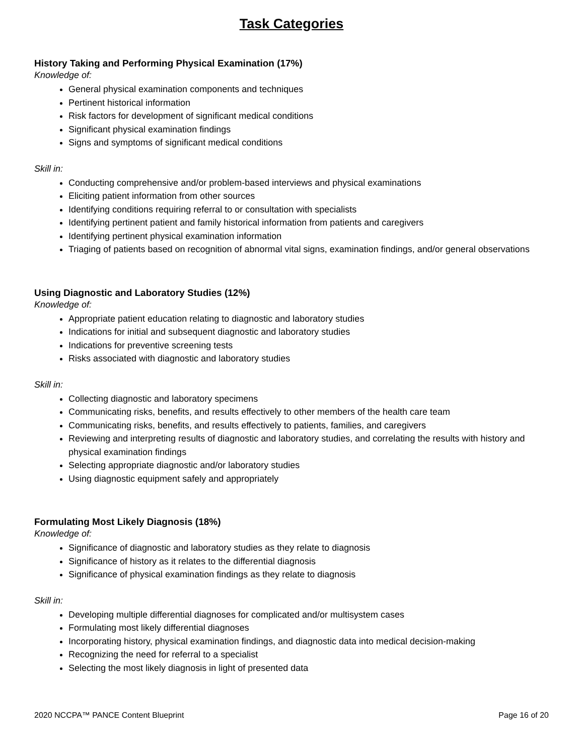Task Categories
History Taking and Performing Physical Examination (17%)
Knowledge of:
General physical examination components and techniques
Pertinent historical information
Risk factors for development of significant medical conditions
Significant physical examination findings
Signs and symptoms of significant medical conditions
Skill in:
Conducting comprehensive and/or problem-based interviews and physical examinations
Eliciting patient information from other sources
Identifying conditions requiring referral to or consultation with specialists
Identifying pertinent patient and family historical information from patients and caregivers
Identifying pertinent physical examination information
Triaging of patients based on recognition of abnormal vital signs, examination findings, and/or general observations
Using Diagnostic and Laboratory Studies (12%)
Knowledge of:
Appropriate patient education relating to diagnostic and laboratory studies
Indications for initial and subsequent diagnostic and laboratory studies
Indications for preventive screening tests
Risks associated with diagnostic and laboratory studies
Skill in:
Collecting diagnostic and laboratory specimens
Communicating risks, benefits, and results effectively to other members of the health care team
Communicating risks, benefits, and results effectively to patients, families, and caregivers
Reviewing and interpreting results of diagnostic and laboratory studies, and correlating the results with history and physical examination findings
Selecting appropriate diagnostic and/or laboratory studies
Using diagnostic equipment safely and appropriately
Formulating Most Likely Diagnosis (18%)
Knowledge of:
Significance of diagnostic and laboratory studies as they relate to diagnosis
Significance of history as it relates to the differential diagnosis
Significance of physical examination findings as they relate to diagnosis
Skill in:
Developing multiple differential diagnoses for complicated and/or multisystem cases
Formulating most likely differential diagnoses
Incorporating history, physical examination findings, and diagnostic data into medical decision-making
Recognizing the need for referral to a specialist
Selecting the most likely diagnosis in light of presented data
2020 NCCPA™ PANCE Content Blueprint Page 16 of 20